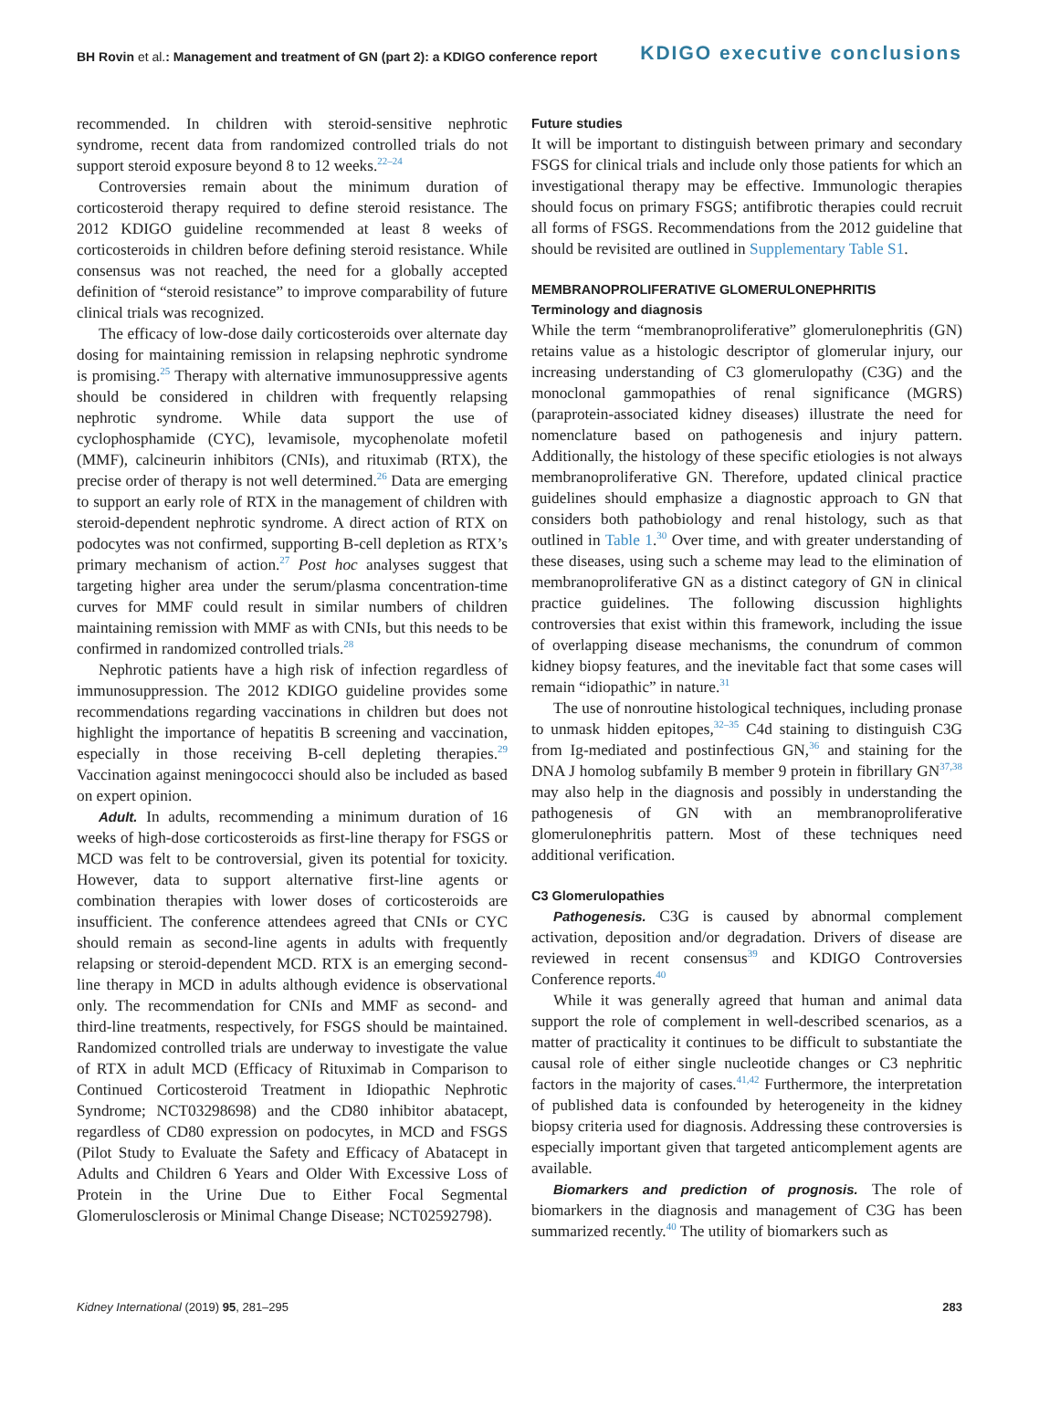BH Rovin et al.: Management and treatment of GN (part 2): a KDIGO conference report KDIGO executive conclusions
recommended. In children with steroid-sensitive nephrotic syndrome, recent data from randomized controlled trials do not support steroid exposure beyond 8 to 12 weeks.<sup>22–24</sup>
Controversies remain about the minimum duration of corticosteroid therapy required to define steroid resistance. The 2012 KDIGO guideline recommended at least 8 weeks of corticosteroids in children before defining steroid resistance. While consensus was not reached, the need for a globally accepted definition of “steroid resistance” to improve comparability of future clinical trials was recognized.
The efficacy of low-dose daily corticosteroids over alternate day dosing for maintaining remission in relapsing nephrotic syndrome is promising.<sup>25</sup> Therapy with alternative immunosuppressive agents should be considered in children with frequently relapsing nephrotic syndrome. While data support the use of cyclophosphamide (CYC), levamisole, mycophenolate mofetil (MMF), calcineurin inhibitors (CNIs), and rituximab (RTX), the precise order of therapy is not well determined.<sup>26</sup> Data are emerging to support an early role of RTX in the management of children with steroid-dependent nephrotic syndrome. A direct action of RTX on podocytes was not confirmed, supporting B-cell depletion as RTX’s primary mechanism of action.<sup>27</sup> Post hoc analyses suggest that targeting higher area under the serum/plasma concentration-time curves for MMF could result in similar numbers of children maintaining remission with MMF as with CNIs, but this needs to be confirmed in randomized controlled trials.<sup>28</sup>
Nephrotic patients have a high risk of infection regardless of immunosuppression. The 2012 KDIGO guideline provides some recommendations regarding vaccinations in children but does not highlight the importance of hepatitis B screening and vaccination, especially in those receiving B-cell depleting therapies.<sup>29</sup> Vaccination against meningococci should also be included as based on expert opinion.
Adult. In adults, recommending a minimum duration of 16 weeks of high-dose corticosteroids as first-line therapy for FSGS or MCD was felt to be controversial, given its potential for toxicity. However, data to support alternative first-line agents or combination therapies with lower doses of corticosteroids are insufficient. The conference attendees agreed that CNIs or CYC should remain as second-line agents in adults with frequently relapsing or steroid-dependent MCD. RTX is an emerging second-line therapy in MCD in adults although evidence is observational only. The recommendation for CNIs and MMF as second- and third-line treatments, respectively, for FSGS should be maintained. Randomized controlled trials are underway to investigate the value of RTX in adult MCD (Efficacy of Rituximab in Comparison to Continued Corticosteroid Treatment in Idiopathic Nephrotic Syndrome; NCT03298698) and the CD80 inhibitor abatacept, regardless of CD80 expression on podocytes, in MCD and FSGS (Pilot Study to Evaluate the Safety and Efficacy of Abatacept in Adults and Children 6 Years and Older With Excessive Loss of Protein in the Urine Due to Either Focal Segmental Glomerulosclerosis or Minimal Change Disease; NCT02592798).
Future studies
It will be important to distinguish between primary and secondary FSGS for clinical trials and include only those patients for which an investigational therapy may be effective. Immunologic therapies should focus on primary FSGS; antifibrotic therapies could recruit all forms of FSGS. Recommendations from the 2012 guideline that should be revisited are outlined in Supplementary Table S1.
MEMBRANOPROLIFERATIVE GLOMERULONEPHRITIS
Terminology and diagnosis
While the term “membranoproliferative” glomerulonephritis (GN) retains value as a histologic descriptor of glomerular injury, our increasing understanding of C3 glomerulopathy (C3G) and the monoclonal gammopathies of renal significance (MGRS) (paraprotein-associated kidney diseases) illustrate the need for nomenclature based on pathogenesis and injury pattern. Additionally, the histology of these specific etiologies is not always membranoproliferative GN. Therefore, updated clinical practice guidelines should emphasize a diagnostic approach to GN that considers both pathobiology and renal histology, such as that outlined in Table 1.<sup>30</sup> Over time, and with greater understanding of these diseases, using such a scheme may lead to the elimination of membranoproliferative GN as a distinct category of GN in clinical practice guidelines. The following discussion highlights controversies that exist within this framework, including the issue of overlapping disease mechanisms, the conundrum of common kidney biopsy features, and the inevitable fact that some cases will remain “idiopathic” in nature.<sup>31</sup>
The use of nonroutine histological techniques, including pronase to unmask hidden epitopes,<sup>32–35</sup> C4d staining to distinguish C3G from Ig-mediated and postinfectious GN,<sup>36</sup> and staining for the DNA J homolog subfamily B member 9 protein in fibrillary GN<sup>37,38</sup> may also help in the diagnosis and possibly in understanding the pathogenesis of GN with an membranoproliferative glomerulonephritis pattern. Most of these techniques need additional verification.
C3 Glomerulopathies
Pathogenesis. C3G is caused by abnormal complement activation, deposition and/or degradation. Drivers of disease are reviewed in recent consensus<sup>39</sup> and KDIGO Controversies Conference reports.<sup>40</sup>
While it was generally agreed that human and animal data support the role of complement in well-described scenarios, as a matter of practicality it continues to be difficult to substantiate the causal role of either single nucleotide changes or C3 nephritic factors in the majority of cases.<sup>41,42</sup> Furthermore, the interpretation of published data is confounded by heterogeneity in the kidney biopsy criteria used for diagnosis. Addressing these controversies is especially important given that targeted anticomplement agents are available.
Biomarkers and prediction of prognosis. The role of biomarkers in the diagnosis and management of C3G has been summarized recently.<sup>40</sup> The utility of biomarkers such as
Kidney International (2019) 95, 281–295 283